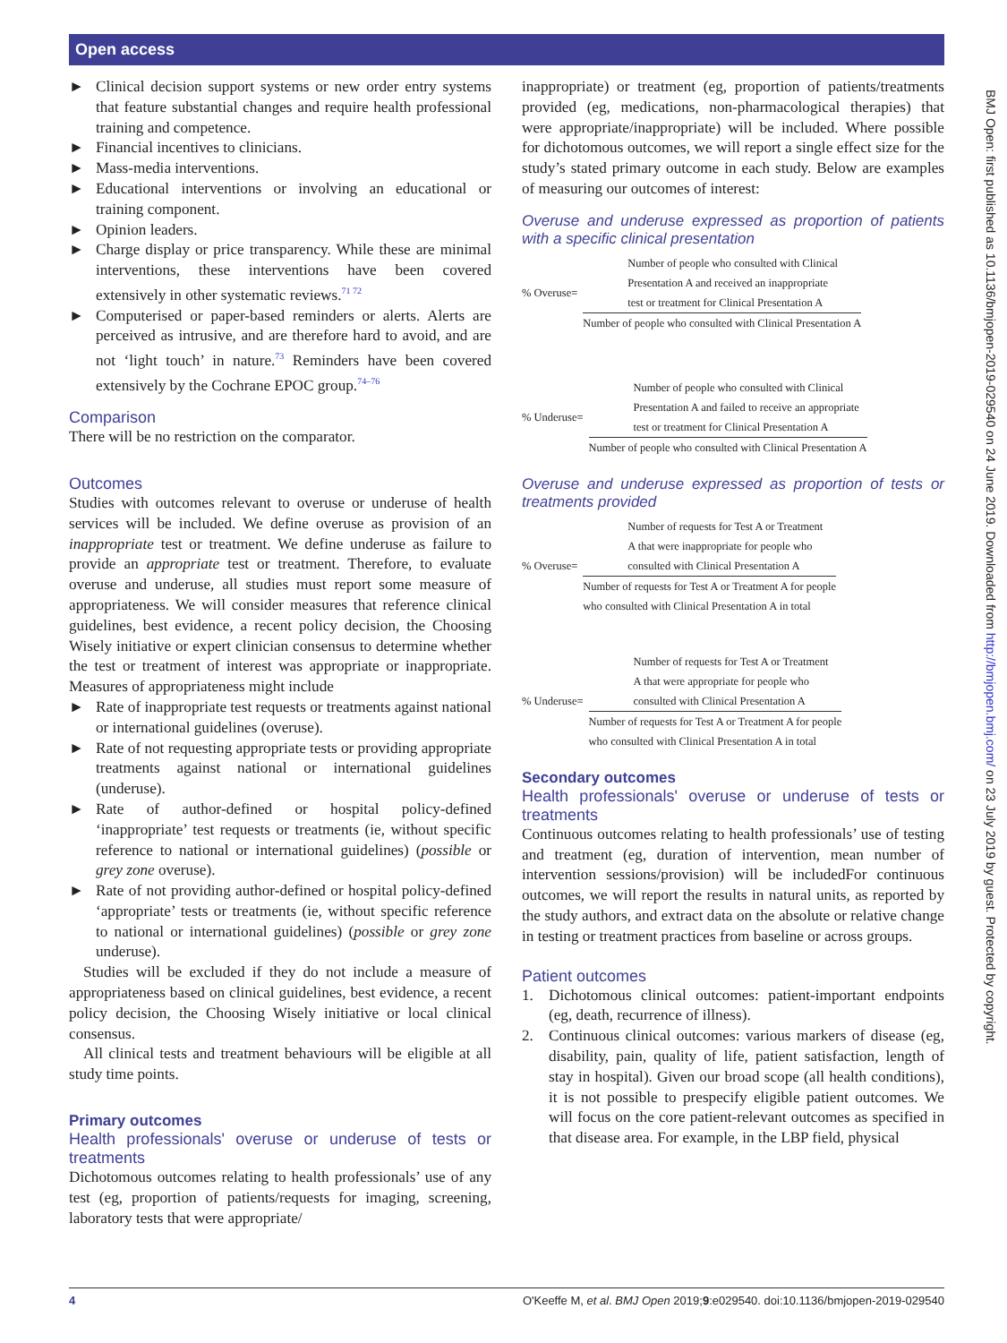Open access
► Clinical decision support systems or new order entry systems that feature substantial changes and require health professional training and competence.
► Financial incentives to clinicians.
► Mass-media interventions.
► Educational interventions or involving an educational or training component.
► Opinion leaders.
► Charge display or price transparency. While these are minimal interventions, these interventions have been covered extensively in other systematic reviews.<sup>71 72</sup>
► Computerised or paper-based reminders or alerts. Alerts are perceived as intrusive, and are therefore hard to avoid, and are not ‘light touch’ in nature.<sup>73</sup> Reminders have been covered extensively by the Cochrane EPOC group.<sup>74–76</sup>
Comparison
There will be no restriction on the comparator.
Outcomes
Studies with outcomes relevant to overuse or underuse of health services will be included. We define overuse as provision of an inappropriate test or treatment. We define underuse as failure to provide an appropriate test or treatment. Therefore, to evaluate overuse and underuse, all studies must report some measure of appropriateness. We will consider measures that reference clinical guidelines, best evidence, a recent policy decision, the Choosing Wisely initiative or expert clinician consensus to determine whether the test or treatment of interest was appropriate or inappropriate. Measures of appropriateness might include
► Rate of inappropriate test requests or treatments against national or international guidelines (overuse).
► Rate of not requesting appropriate tests or providing appropriate treatments against national or international guidelines (underuse).
► Rate of author-defined or hospital policy-defined ‘inappropriate’ test requests or treatments (ie, without specific reference to national or international guidelines) (possible or grey zone overuse).
► Rate of not providing author-defined or hospital policy-defined ‘appropriate’ tests or treatments (ie, without specific reference to national or international guidelines) (possible or grey zone underuse).
Studies will be excluded if they do not include a measure of appropriateness based on clinical guidelines, best evidence, a recent policy decision, the Choosing Wisely initiative or local clinical consensus.
All clinical tests and treatment behaviours will be eligible at all study time points.
Primary outcomes
Health professionals' overuse or underuse of tests or treatments
Dichotomous outcomes relating to health professionals’ use of any test (eg, proportion of patients/requests for imaging, screening, laboratory tests that were appropriate/
inappropriate) or treatment (eg, proportion of patients/treatments provided (eg, medications, non-pharmacological therapies) that were appropriate/inappropriate) will be included. Where possible for dichotomous outcomes, we will report a single effect size for the study’s stated primary outcome in each study. Below are examples of measuring our outcomes of interest:
Overuse and underuse expressed as proportion of patients with a specific clinical presentation
% Overuse=
Number of people who consulted with Clinical
Presentation A and received an inappropriate
test or treatment for Clinical Presentation A
Number of people who consulted with Clinical Presentation A
% Underuse=
Number of people who consulted with Clinical
Presentation A and failed to receive an appropriate
test or treatment for Clinical Presentation A
Number of people who consulted with Clinical Presentation A
Overuse and underuse expressed as proportion of tests or treatments provided
% Overuse=
Number of requests for Test A or Treatment
A that were inappropriate for people who
consulted with Clinical Presentation A
Number of requests for Test A or Treatment A for people
who consulted with Clinical Presentation A in total
% Underuse=
Number of requests for Test A or Treatment
A that were appropriate for people who
consulted with Clinical Presentation A
Number of requests for Test A or Treatment A for people
who consulted with Clinical Presentation A in total
Secondary outcomes
Health professionals' overuse or underuse of tests or treatments
Continuous outcomes relating to health professionals’ use of testing and treatment (eg, duration of intervention, mean number of intervention sessions/provision) will be includedFor continuous outcomes, we will report the results in natural units, as reported by the study authors, and extract data on the absolute or relative change in testing or treatment practices from baseline or across groups.
Patient outcomes
1. Dichotomous clinical outcomes: patient-important endpoints (eg, death, recurrence of illness).
2. Continuous clinical outcomes: various markers of disease (eg, disability, pain, quality of life, patient satisfaction, length of stay in hospital). Given our broad scope (all health conditions), it is not possible to prespecify eligible patient outcomes. We will focus on the core patient-relevant outcomes as specified in that disease area. For example, in the LBP field, physical
BMJ Open: first published as 10.1136/bmjopen-2019-029540 on 24 June 2019. Downloaded from http://bmjopen.bmj.com/ on 23 July 2019 by guest. Protected by copyright.
4 O'Keeffe M, et al. BMJ Open 2019;9:e029540. doi:10.1136/bmjopen-2019-029540